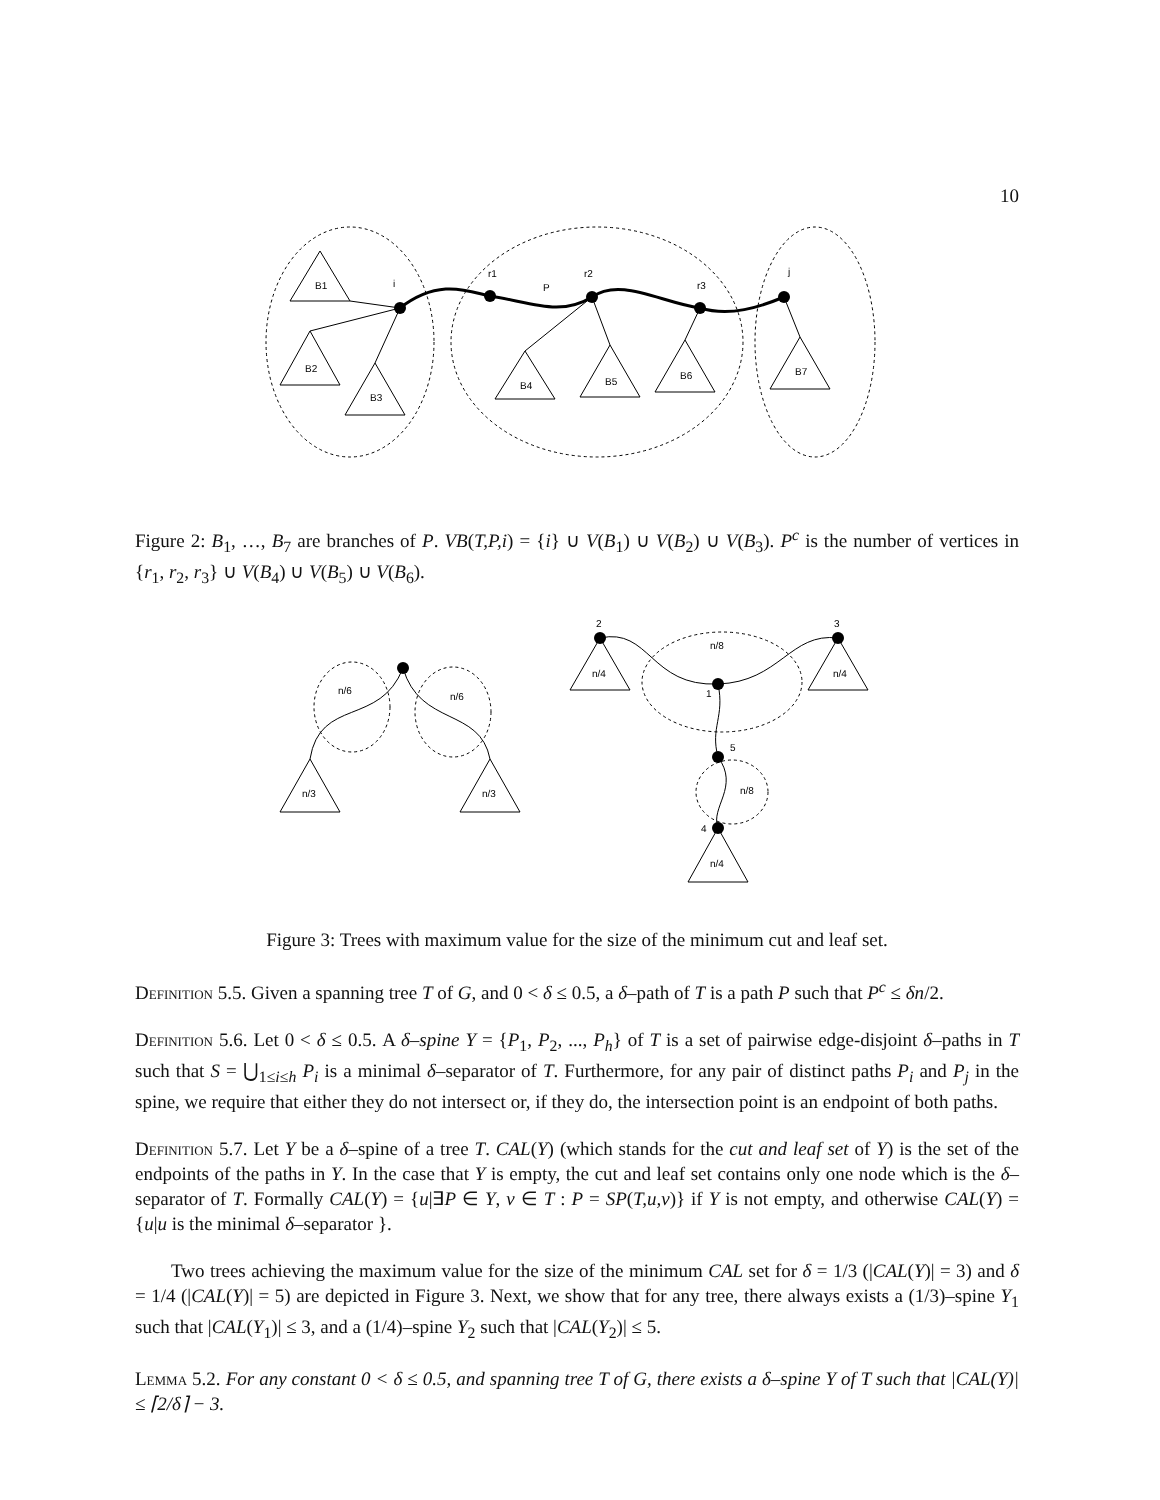10
B1
B2
B3
B4
B5
B6
B7
i
r1
P
r2
r3
j
Figure 2: B<sub>1</sub>, …, B<sub>7</sub> are branches of P. VB(T,P,i) = {i} ∪ V(B<sub>1</sub>) ∪ V(B<sub>2</sub>) ∪ V(B<sub>3</sub>). P<sup>c</sup> is the number of vertices in {r<sub>1</sub>, r<sub>2</sub>, r<sub>3</sub>} ∪ V(B<sub>4</sub>) ∪ V(B<sub>5</sub>) ∪ V(B<sub>6</sub>).
n/6
n/6
n/3
n/3
2
3
n/8
n/4
n/4
1
5
n/8
4
n/4
Figure 3: Trees with maximum value for the size of the minimum cut and leaf set.
Definition 5.5. Given a spanning tree T of G, and 0 < δ ≤ 0.5, a δ–path of T is a path P such that P<sup>c</sup> ≤ δn/2.
Definition 5.6. Let 0 < δ ≤ 0.5. A δ–spine Y = {P<sub>1</sub>, P<sub>2</sub>, ..., P<sub>h</sub>} of T is a set of pairwise edge-disjoint δ–paths in T such that S = ⋃<sub>1≤i≤h</sub> P<sub>i</sub> is a minimal δ–separator of T. Furthermore, for any pair of distinct paths P<sub>i</sub> and P<sub>j</sub> in the spine, we require that either they do not intersect or, if they do, the intersection point is an endpoint of both paths.
Definition 5.7. Let Y be a δ–spine of a tree T. CAL(Y) (which stands for the cut and leaf set of Y) is the set of the endpoints of the paths in Y. In the case that Y is empty, the cut and leaf set contains only one node which is the δ–separator of T. Formally CAL(Y) = {u|∃P ∈ Y, v ∈ T : P = SP(T,u,v)} if Y is not empty, and otherwise CAL(Y) = {u|u is the minimal δ–separator }.
Two trees achieving the maximum value for the size of the minimum CAL set for δ = 1/3 (|CAL(Y)| = 3) and δ = 1/4 (|CAL(Y)| = 5) are depicted in Figure 3. Next, we show that for any tree, there always exists a (1/3)–spine Y<sub>1</sub> such that |CAL(Y<sub>1</sub>)| ≤ 3, and a (1/4)–spine Y<sub>2</sub> such that |CAL(Y<sub>2</sub>)| ≤ 5.
Lemma 5.2. For any constant 0 < δ ≤ 0.5, and spanning tree T of G, there exists a δ–spine Y of T such that |CAL(Y)| ≤ ⌈2/δ⌉ − 3.